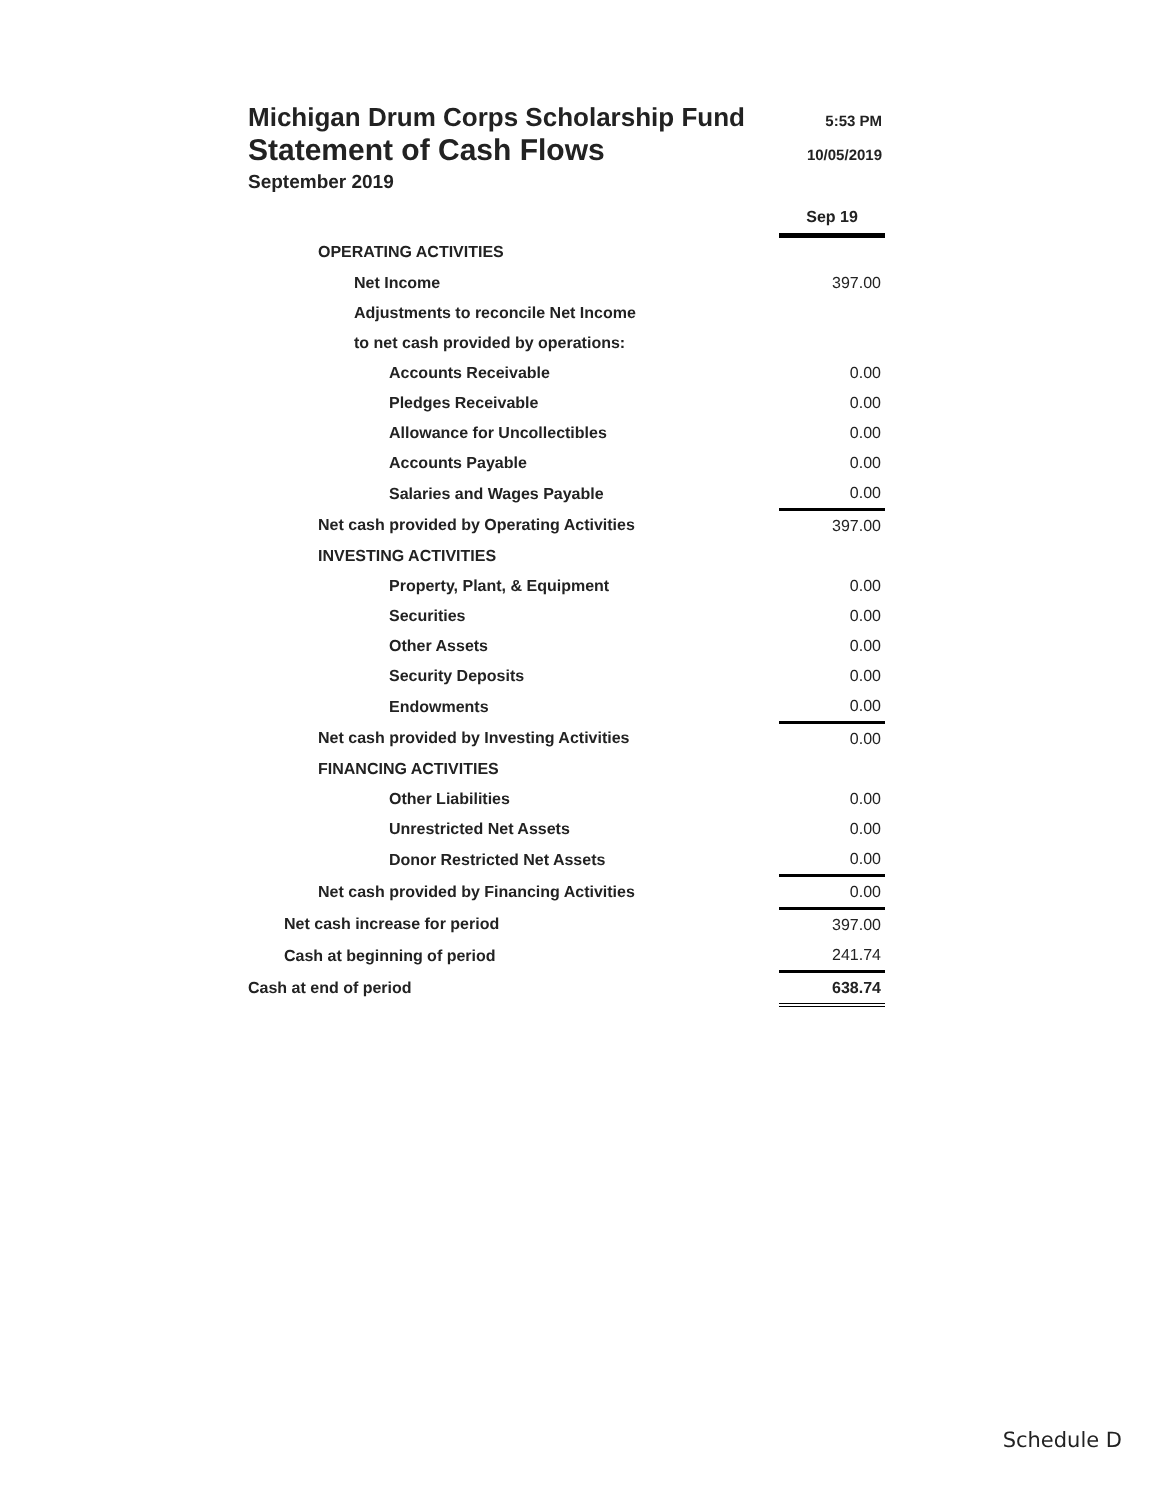Michigan Drum Corps Scholarship Fund
5:53 PM
Statement of Cash Flows
10/05/2019
September 2019
| | Sep 19 |
| OPERATING ACTIVITIES | |
| Net Income | 397.00 |
| Adjustments to reconcile Net Income | |
| to net cash provided by operations: | |
| Accounts Receivable | 0.00 |
| Pledges Receivable | 0.00 |
| Allowance for Uncollectibles | 0.00 |
| Accounts Payable | 0.00 |
| Salaries and Wages Payable | 0.00 |
| Net cash provided by Operating Activities | 397.00 |
| INVESTING ACTIVITIES | |
| Property, Plant, & Equipment | 0.00 |
| Securities | 0.00 |
| Other Assets | 0.00 |
| Security Deposits | 0.00 |
| Endowments | 0.00 |
| Net cash provided by Investing Activities | 0.00 |
| FINANCING ACTIVITIES | |
| Other Liabilities | 0.00 |
| Unrestricted Net Assets | 0.00 |
| Donor Restricted Net Assets | 0.00 |
| Net cash provided by Financing Activities | 0.00 |
| Net cash increase for period | 397.00 |
| Cash at beginning of period | 241.74 |
| Cash at end of period | 638.74 |
Schedule D